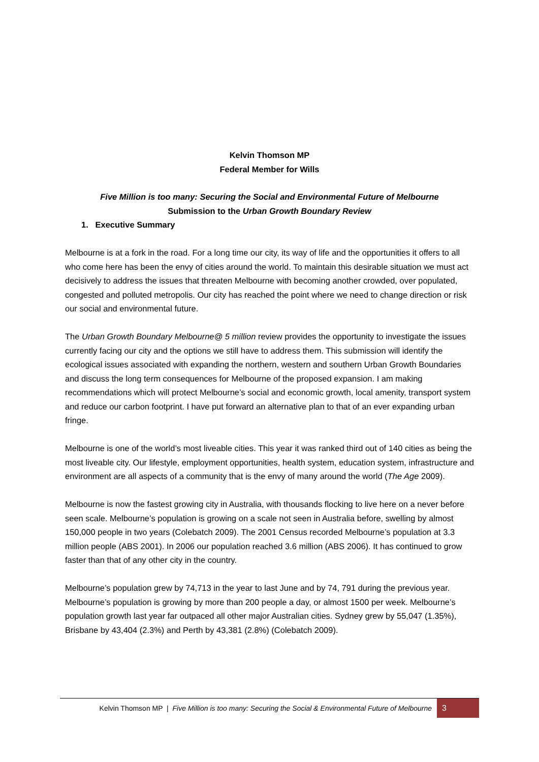Kelvin Thomson MP
Federal Member for Wills
Five Million is too many: Securing the Social and Environmental Future of Melbourne
Submission to the Urban Growth Boundary Review
1. Executive Summary
Melbourne is at a fork in the road. For a long time our city, its way of life and the opportunities it offers to all who come here has been the envy of cities around the world. To maintain this desirable situation we must act decisively to address the issues that threaten Melbourne with becoming another crowded, over populated, congested and polluted metropolis. Our city has reached the point where we need to change direction or risk our social and environmental future.
The Urban Growth Boundary Melbourne@ 5 million review provides the opportunity to investigate the issues currently facing our city and the options we still have to address them. This submission will identify the ecological issues associated with expanding the northern, western and southern Urban Growth Boundaries and discuss the long term consequences for Melbourne of the proposed expansion. I am making recommendations which will protect Melbourne’s social and economic growth, local amenity, transport system and reduce our carbon footprint. I have put forward an alternative plan to that of an ever expanding urban fringe.
Melbourne is one of the world’s most liveable cities. This year it was ranked third out of 140 cities as being the most liveable city. Our lifestyle, employment opportunities, health system, education system, infrastructure and environment are all aspects of a community that is the envy of many around the world (The Age 2009).
Melbourne is now the fastest growing city in Australia, with thousands flocking to live here on a never before seen scale. Melbourne’s population is growing on a scale not seen in Australia before, swelling by almost 150,000 people in two years (Colebatch 2009). The 2001 Census recorded Melbourne’s population at 3.3 million people (ABS 2001). In 2006 our population reached 3.6 million (ABS 2006). It has continued to grow faster than that of any other city in the country.
Melbourne’s population grew by 74,713 in the year to last June and by 74, 791 during the previous year. Melbourne’s population is growing by more than 200 people a day, or almost 1500 per week. Melbourne’s population growth last year far outpaced all other major Australian cities. Sydney grew by 55,047 (1.35%), Brisbane by 43,404 (2.3%) and Perth by 43,381 (2.8%) (Colebatch 2009).
Kelvin Thomson MP | Five Million is too many: Securing the Social & Environmental Future of Melbourne 3